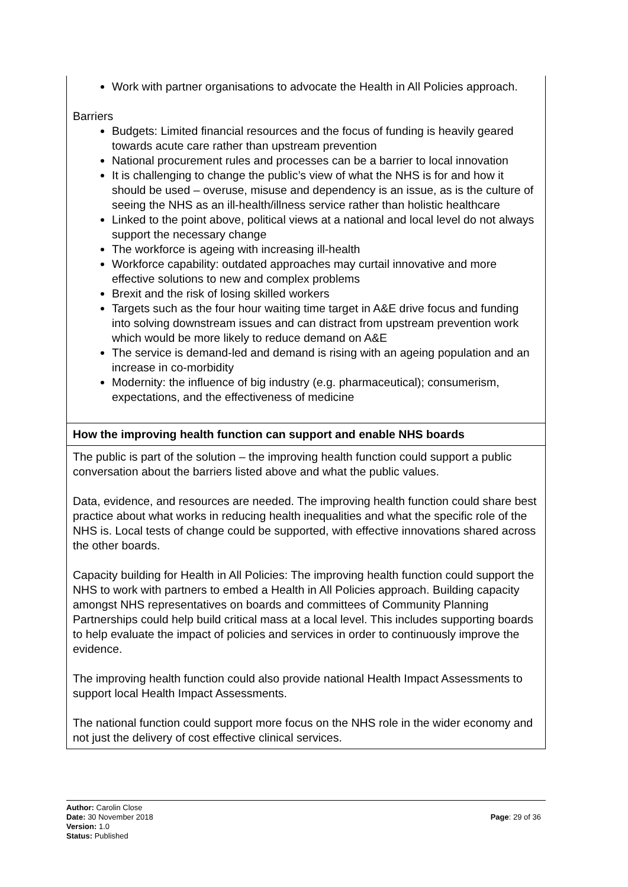| Work with partner organisations to advocate the Health in All Policies approach. Barriers Budgets: Limited financial resources and the focus of funding is heavily geared towards acute care rather than upstream prevention National procurement rules and processes can be a barrier to local innovation It is challenging to change the public’s view of what the NHS is for and how it should be used – overuse, misuse and dependency is an issue, as is the culture of seeing the NHS as an ill-health/illness service rather than holistic healthcare Linked to the point above, political views at a national and local level do not always support the necessary change The workforce is ageing with increasing ill-health Workforce capability: outdated approaches may curtail innovative and more effective solutions to new and complex problems Brexit and the risk of losing skilled workers Targets such as the four hour waiting time target in A&E drive focus and funding into solving downstream issues and can distract from upstream prevention work which would be more likely to reduce demand on A&E The service is demand-led and demand is rising with an ageing population and an increase in co-morbidity Modernity: the influence of big industry (e.g. pharmaceutical); consumerism, expectations, and the effectiveness of medicine |
| How the improving health function can support and enable NHS boards |
| The public is part of the solution – the improving health function could support a public conversation about the barriers listed above and what the public values. Data, evidence, and resources are needed. The improving health function could share best practice about what works in reducing health inequalities and what the specific role of the NHS is. Local tests of change could be supported, with effective innovations shared across the other boards. Capacity building for Health in All Policies: The improving health function could support the NHS to work with partners to embed a Health in All Policies approach. Building capacity amongst NHS representatives on boards and committees of Community Planning Partnerships could help build critical mass at a local level. This includes supporting boards to help evaluate the impact of policies and services in order to continuously improve the evidence. The improving health function could also provide national Health Impact Assessments to support local Health Impact Assessments. The national function could support more focus on the NHS role in the wider economy and not just the delivery of cost effective clinical services. |
Author: Carolin Close
Date: 30 November 2018
Version: 1.0
Status: Published
Page: 29 of 36